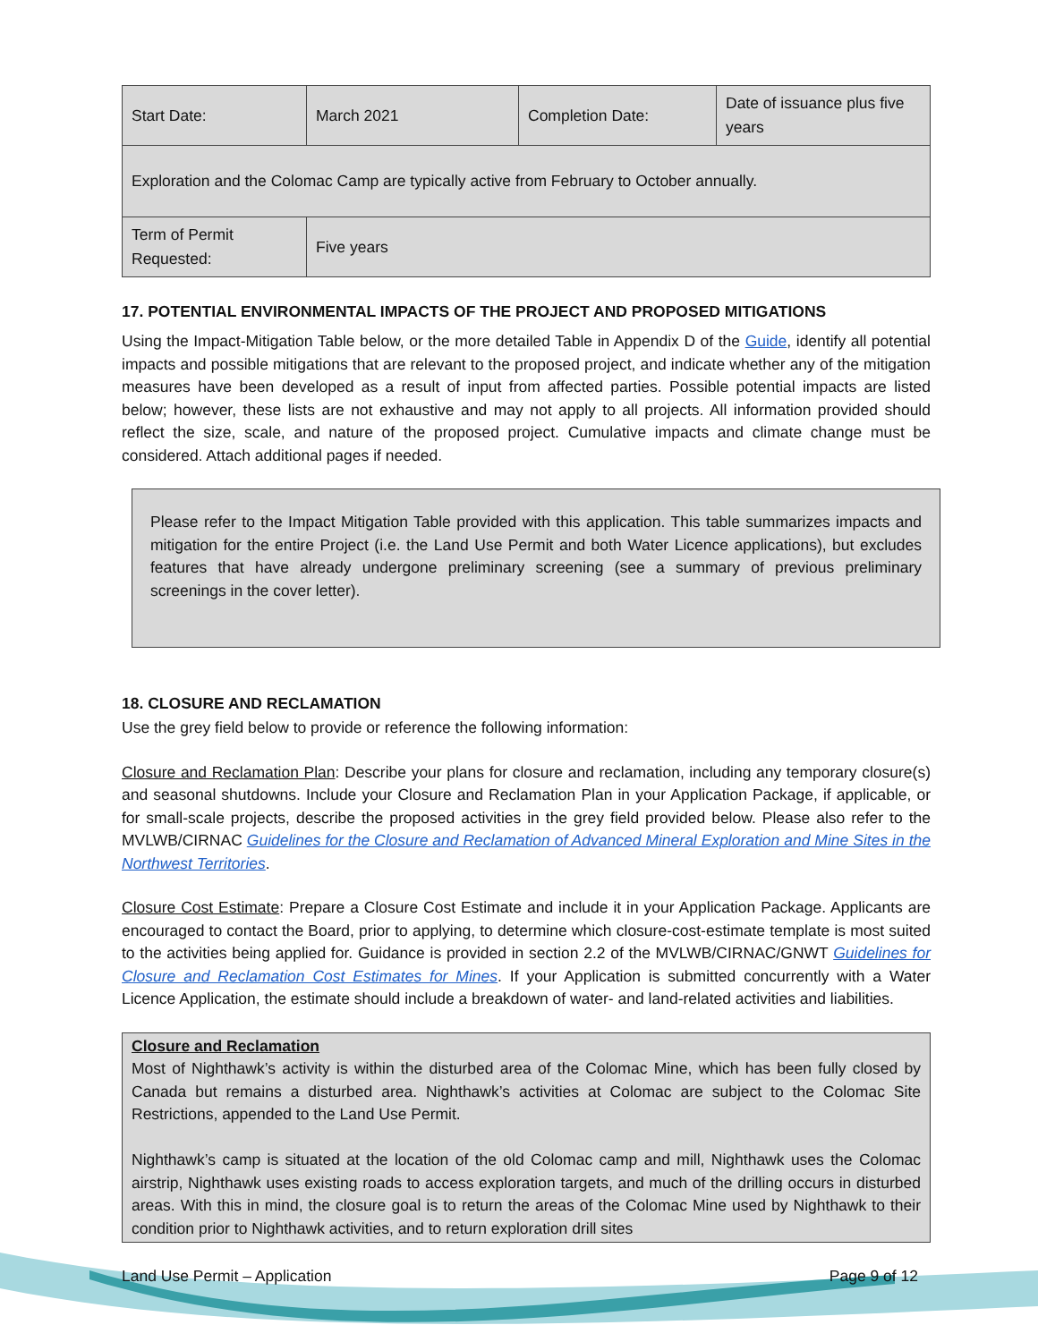| Start Date: | March 2021 | Completion Date: | Date of issuance plus five years |
| Exploration and the Colomac Camp are typically active from February to October annually. | | | |
| Term of Permit Requested: | Five years | | |
17. POTENTIAL ENVIRONMENTAL IMPACTS OF THE PROJECT AND PROPOSED MITIGATIONS
Using the Impact-Mitigation Table below, or the more detailed Table in Appendix D of the Guide, identify all potential impacts and possible mitigations that are relevant to the proposed project, and indicate whether any of the mitigation measures have been developed as a result of input from affected parties. Possible potential impacts are listed below; however, these lists are not exhaustive and may not apply to all projects. All information provided should reflect the size, scale, and nature of the proposed project. Cumulative impacts and climate change must be considered. Attach additional pages if needed.
Please refer to the Impact Mitigation Table provided with this application. This table summarizes impacts and mitigation for the entire Project (i.e. the Land Use Permit and both Water Licence applications), but excludes features that have already undergone preliminary screening (see a summary of previous preliminary screenings in the cover letter).
18. CLOSURE AND RECLAMATION
Use the grey field below to provide or reference the following information:
Closure and Reclamation Plan: Describe your plans for closure and reclamation, including any temporary closure(s) and seasonal shutdowns. Include your Closure and Reclamation Plan in your Application Package, if applicable, or for small-scale projects, describe the proposed activities in the grey field provided below. Please also refer to the MVLWB/CIRNAC Guidelines for the Closure and Reclamation of Advanced Mineral Exploration and Mine Sites in the Northwest Territories.
Closure Cost Estimate: Prepare a Closure Cost Estimate and include it in your Application Package. Applicants are encouraged to contact the Board, prior to applying, to determine which closure-cost-estimate template is most suited to the activities being applied for. Guidance is provided in section 2.2 of the MVLWB/CIRNAC/GNWT Guidelines for Closure and Reclamation Cost Estimates for Mines. If your Application is submitted concurrently with a Water Licence Application, the estimate should include a breakdown of water- and land-related activities and liabilities.
Closure and Reclamation
Most of Nighthawk’s activity is within the disturbed area of the Colomac Mine, which has been fully closed by Canada but remains a disturbed area. Nighthawk’s activities at Colomac are subject to the Colomac Site Restrictions, appended to the Land Use Permit.
Nighthawk’s camp is situated at the location of the old Colomac camp and mill, Nighthawk uses the Colomac airstrip, Nighthawk uses existing roads to access exploration targets, and much of the drilling occurs in disturbed areas. With this in mind, the closure goal is to return the areas of the Colomac Mine used by Nighthawk to their condition prior to Nighthawk activities, and to return exploration drill sites
Land Use Permit – Application Page 9 of 12